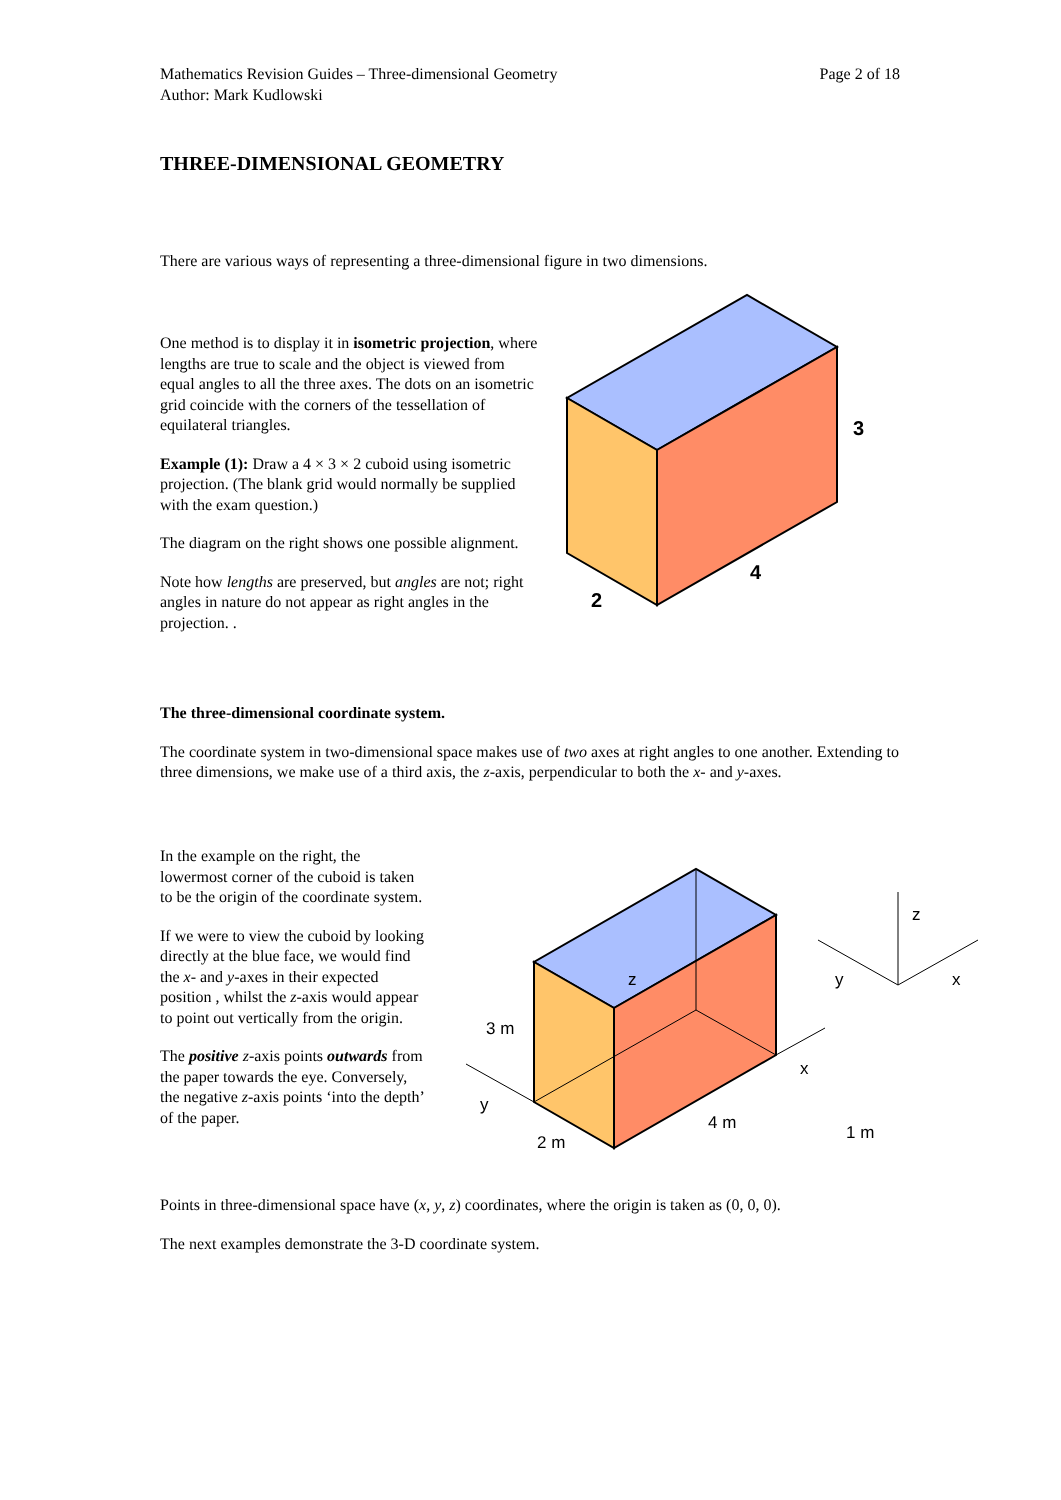Mathematics Revision Guides – Three-dimensional Geometry
Author: Mark Kudlowski
Page 2 of 18
THREE-DIMENSIONAL GEOMETRY
There are various ways of representing a three-dimensional figure in two dimensions.
One method is to display it in isometric projection, where lengths are true to scale and the object is viewed from equal angles to all the three axes. The dots on an isometric grid coincide with the corners of the tessellation of equilateral triangles.
Example (1): Draw a 4 × 3 × 2 cuboid using isometric projection. (The blank grid would normally be supplied with the exam question.)
The diagram on the right shows one possible alignment.
Note how lengths are preserved, but angles are not; right angles in nature do not appear as right angles in the projection. .
3
4
2
The three-dimensional coordinate system.
The coordinate system in two-dimensional space makes use of two axes at right angles to one another. Extending to three dimensions, we make use of a third axis, the z-axis, perpendicular to both the x- and y-axes.
In the example on the right, the lowermost corner of the cuboid is taken to be the origin of the coordinate system.
If we were to view the cuboid by looking directly at the blue face, we would find the x- and y-axes in their expected position , whilst the z-axis would appear to point out vertically from the origin.
The positive z-axis points outwards from the paper towards the eye. Conversely, the negative z-axis points ‘into the depth’ of the paper.
z
3 m
x
y
4 m
2 m
1 m
z
y
x
Points in three-dimensional space have (x, y, z) coordinates, where the origin is taken as (0, 0, 0).
The next examples demonstrate the 3-D coordinate system.